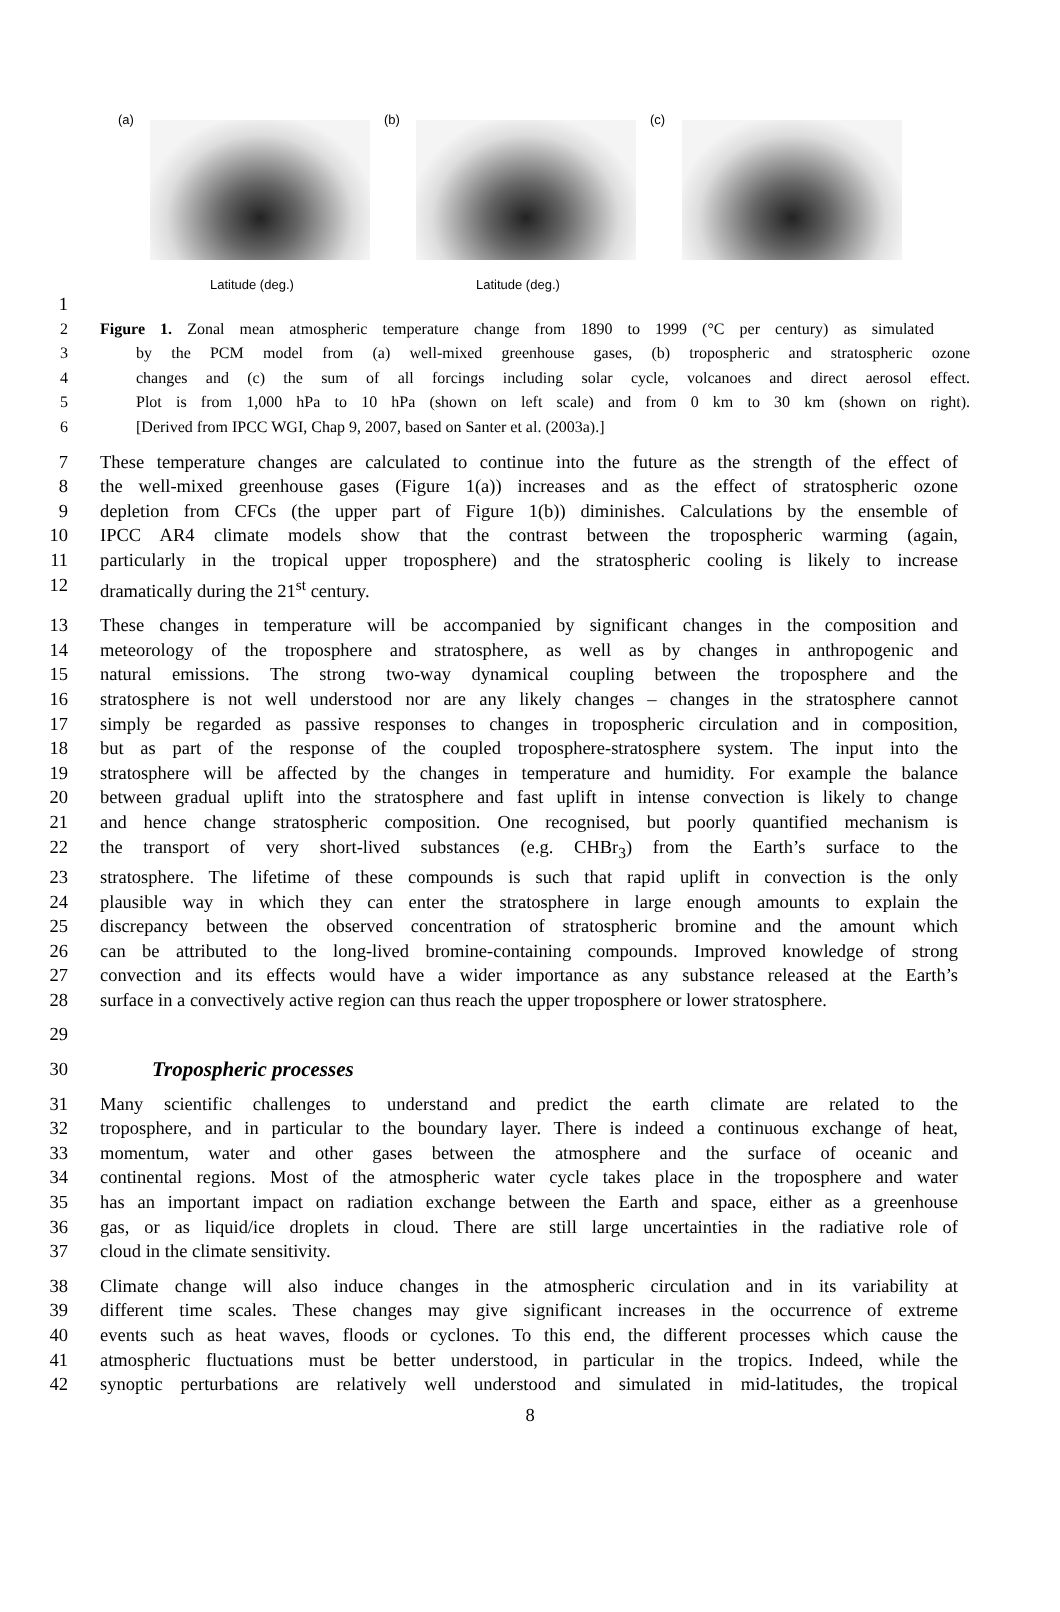(a)
Latitude (deg.)
(b)
Latitude (deg.)
(c)
1
2 Figure 1. Zonal mean atmospheric temperature change from 1890 to 1999 (°C per century) as simulated
3 by the PCM model from (a) well-mixed greenhouse gases, (b) tropospheric and stratospheric ozone
4 changes and (c) the sum of all forcings including solar cycle, volcanoes and direct aerosol effect.
5 Plot is from 1,000 hPa to 10 hPa (shown on left scale) and from 0 km to 30 km (shown on right).
6 [Derived from IPCC WGI, Chap 9, 2007, based on Santer et al. (2003a).]
7 These temperature changes are calculated to continue into the future as the strength of the effect of
8 the well-mixed greenhouse gases (Figure 1(a)) increases and as the effect of stratospheric ozone
9 depletion from CFCs (the upper part of Figure 1(b)) diminishes. Calculations by the ensemble of
10 IPCC AR4 climate models show that the contrast between the tropospheric warming (again,
11 particularly in the tropical upper troposphere) and the stratospheric cooling is likely to increase
12 dramatically during the 21<sup>st</sup> century.
13 These changes in temperature will be accompanied by significant changes in the composition and
14 meteorology of the troposphere and stratosphere, as well as by changes in anthropogenic and
15 natural emissions. The strong two-way dynamical coupling between the troposphere and the
16 stratosphere is not well understood nor are any likely changes – changes in the stratosphere cannot
17 simply be regarded as passive responses to changes in tropospheric circulation and in composition,
18 but as part of the response of the coupled troposphere-stratosphere system. The input into the
19 stratosphere will be affected by the changes in temperature and humidity. For example the balance
20 between gradual uplift into the stratosphere and fast uplift in intense convection is likely to change
21 and hence change stratospheric composition. One recognised, but poorly quantified mechanism is
22 the transport of very short-lived substances (e.g. CHBr<sub>3</sub>) from the Earth’s surface to the
23 stratosphere. The lifetime of these compounds is such that rapid uplift in convection is the only
24 plausible way in which they can enter the stratosphere in large enough amounts to explain the
25 discrepancy between the observed concentration of stratospheric bromine and the amount which
26 can be attributed to the long-lived bromine-containing compounds. Improved knowledge of strong
27 convection and its effects would have a wider importance as any substance released at the Earth’s
28 surface in a convectively active region can thus reach the upper troposphere or lower stratosphere.
29
30 Tropospheric processes
31 Many scientific challenges to understand and predict the earth climate are related to the
32 troposphere, and in particular to the boundary layer. There is indeed a continuous exchange of heat,
33 momentum, water and other gases between the atmosphere and the surface of oceanic and
34 continental regions. Most of the atmospheric water cycle takes place in the troposphere and water
35 has an important impact on radiation exchange between the Earth and space, either as a greenhouse
36 gas, or as liquid/ice droplets in cloud. There are still large uncertainties in the radiative role of
37 cloud in the climate sensitivity.
38 Climate change will also induce changes in the atmospheric circulation and in its variability at
39 different time scales. These changes may give significant increases in the occurrence of extreme
40 events such as heat waves, floods or cyclones. To this end, the different processes which cause the
41 atmospheric fluctuations must be better understood, in particular in the tropics. Indeed, while the
42 synoptic perturbations are relatively well understood and simulated in mid-latitudes, the tropical
8